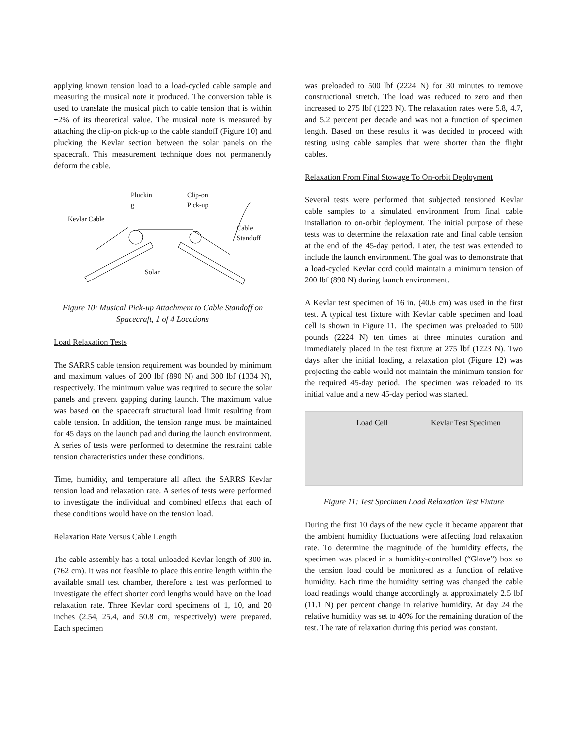applying known tension load to a load-cycled cable sample and measuring the musical note it produced. The conversion table is used to translate the musical pitch to cable tension that is within ±2% of its theoretical value. The musical note is measured by attaching the clip-on pick-up to the cable standoff (Figure 10) and plucking the Kevlar section between the solar panels on the spacecraft. This measurement technique does not permanently deform the cable.
Pluckin
g
Clip-on
Pick-up
Kevlar Cable
Cable
Standoff
Solar
Figure 10: Musical Pick-up Attachment to Cable Standoff on Spacecraft, 1 of 4 Locations
Load Relaxation Tests
The SARRS cable tension requirement was bounded by minimum and maximum values of 200 lbf (890 N) and 300 lbf (1334 N), respectively. The minimum value was required to secure the solar panels and prevent gapping during launch. The maximum value was based on the spacecraft structural load limit resulting from cable tension. In addition, the tension range must be maintained for 45 days on the launch pad and during the launch environment. A series of tests were performed to determine the restraint cable tension characteristics under these conditions.
Time, humidity, and temperature all affect the SARRS Kevlar tension load and relaxation rate. A series of tests were performed to investigate the individual and combined effects that each of these conditions would have on the tension load.
Relaxation Rate Versus Cable Length
The cable assembly has a total unloaded Kevlar length of 300 in. (762 cm). It was not feasible to place this entire length within the available small test chamber, therefore a test was performed to investigate the effect shorter cord lengths would have on the load relaxation rate. Three Kevlar cord specimens of 1, 10, and 20 inches (2.54, 25.4, and 50.8 cm, respectively) were prepared. Each specimen
was preloaded to 500 lbf (2224 N) for 30 minutes to remove constructional stretch. The load was reduced to zero and then increased to 275 lbf (1223 N). The relaxation rates were 5.8, 4.7, and 5.2 percent per decade and was not a function of specimen length. Based on these results it was decided to proceed with testing using cable samples that were shorter than the flight cables.
Relaxation From Final Stowage To On-orbit Deployment
Several tests were performed that subjected tensioned Kevlar cable samples to a simulated environment from final cable installation to on-orbit deployment. The initial purpose of these tests was to determine the relaxation rate and final cable tension at the end of the 45-day period. Later, the test was extended to include the launch environment. The goal was to demonstrate that a load-cycled Kevlar cord could maintain a minimum tension of 200 lbf (890 N) during launch environment.
A Kevlar test specimen of 16 in. (40.6 cm) was used in the first test. A typical test fixture with Kevlar cable specimen and load cell is shown in Figure 11. The specimen was preloaded to 500 pounds (2224 N) ten times at three minutes duration and immediately placed in the test fixture at 275 lbf (1223 N). Two days after the initial loading, a relaxation plot (Figure 12) was projecting the cable would not maintain the minimum tension for the required 45-day period. The specimen was reloaded to its initial value and a new 45-day period was started.
Load Cell Kevlar Test Specimen
Figure 11: Test Specimen Load Relaxation Test Fixture
During the first 10 days of the new cycle it became apparent that the ambient humidity fluctuations were affecting load relaxation rate. To determine the magnitude of the humidity effects, the specimen was placed in a humidity-controlled (“Glove”) box so the tension load could be monitored as a function of relative humidity. Each time the humidity setting was changed the cable load readings would change accordingly at approximately 2.5 lbf (11.1 N) per percent change in relative humidity. At day 24 the relative humidity was set to 40% for the remaining duration of the test. The rate of relaxation during this period was constant.